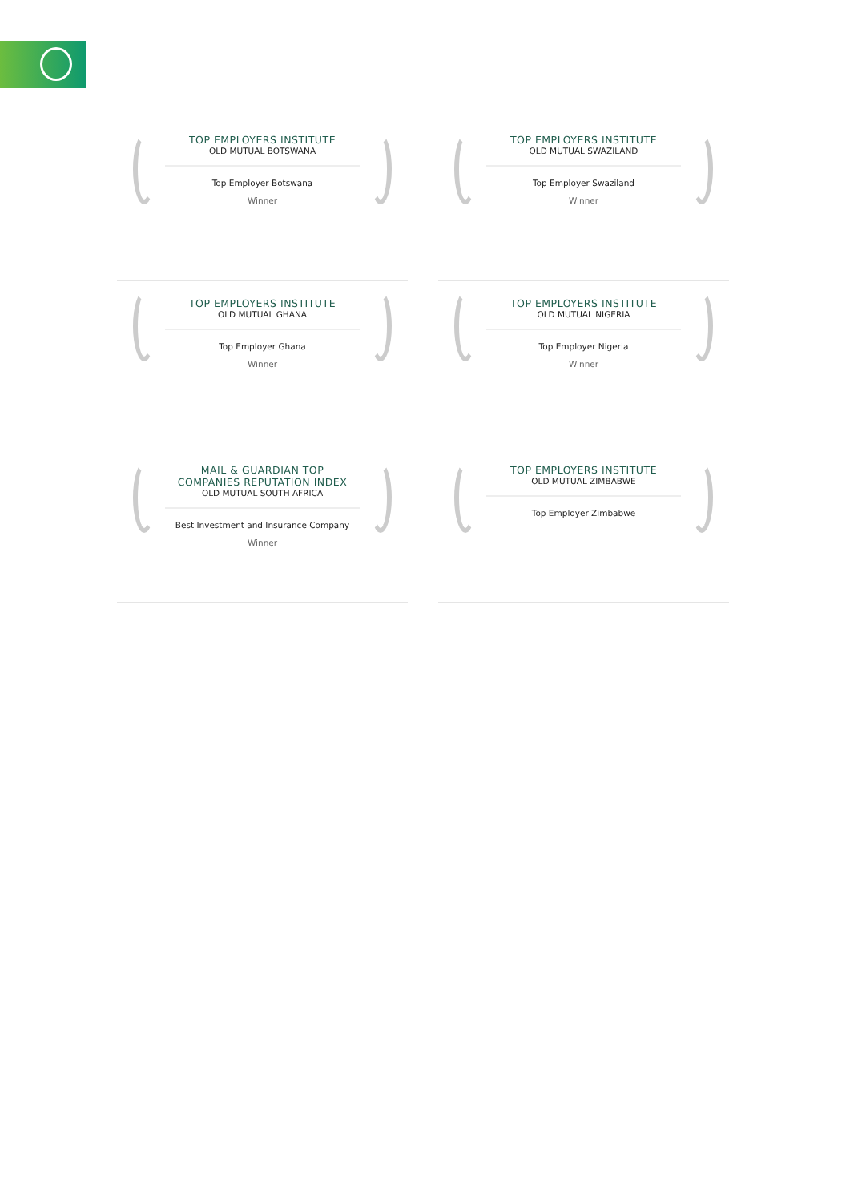TOP EMPLOYERS INSTITUTE
OLD MUTUAL BOTSWANA
Top Employer Botswana
Winner
TOP EMPLOYERS INSTITUTE
OLD MUTUAL SWAZILAND
Top Employer Swaziland
Winner
TOP EMPLOYERS INSTITUTE
OLD MUTUAL GHANA
Top Employer Ghana
Winner
TOP EMPLOYERS INSTITUTE
OLD MUTUAL NIGERIA
Top Employer Nigeria
Winner
MAIL & GUARDIAN TOP
COMPANIES REPUTATION INDEX
OLD MUTUAL SOUTH AFRICA
Best Investment and Insurance Company
Winner
TOP EMPLOYERS INSTITUTE
OLD MUTUAL ZIMBABWE
Top Employer Zimbabwe